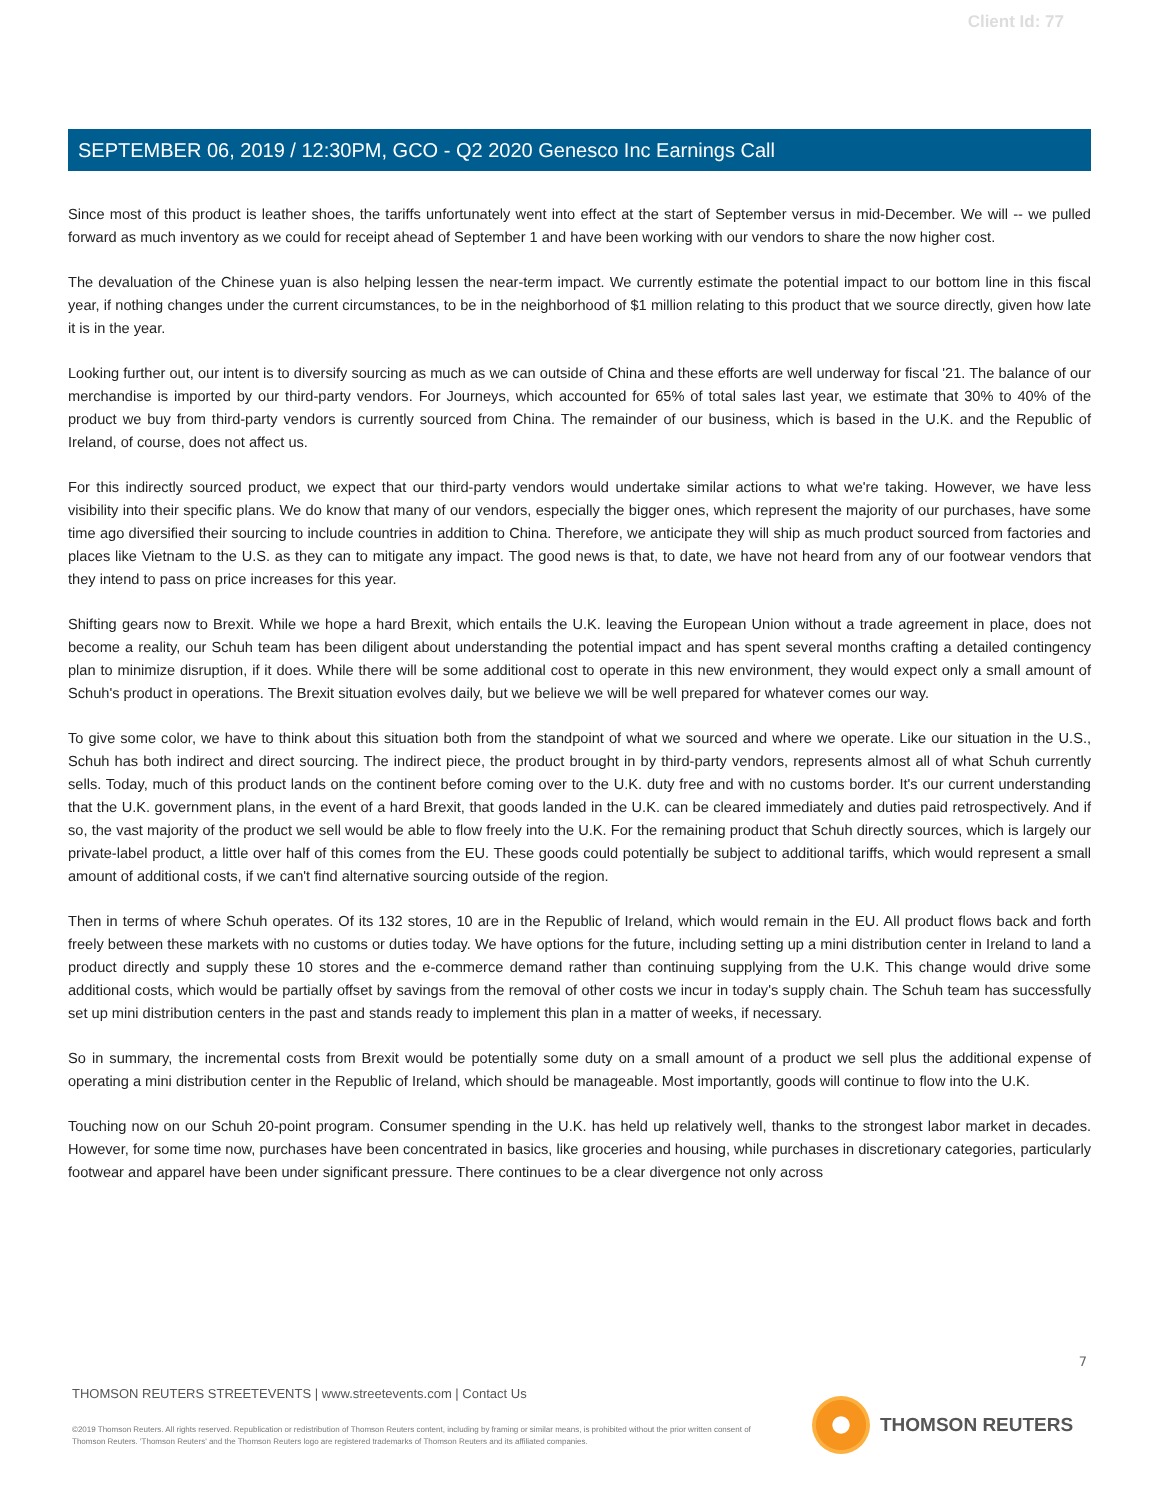Client Id: 77
SEPTEMBER 06, 2019 / 12:30PM, GCO - Q2 2020 Genesco Inc Earnings Call
Since most of this product is leather shoes, the tariffs unfortunately went into effect at the start of September versus in mid-December. We will -- we pulled forward as much inventory as we could for receipt ahead of September 1 and have been working with our vendors to share the now higher cost.
The devaluation of the Chinese yuan is also helping lessen the near-term impact. We currently estimate the potential impact to our bottom line in this fiscal year, if nothing changes under the current circumstances, to be in the neighborhood of $1 million relating to this product that we source directly, given how late it is in the year.
Looking further out, our intent is to diversify sourcing as much as we can outside of China and these efforts are well underway for fiscal '21. The balance of our merchandise is imported by our third-party vendors. For Journeys, which accounted for 65% of total sales last year, we estimate that 30% to 40% of the product we buy from third-party vendors is currently sourced from China. The remainder of our business, which is based in the U.K. and the Republic of Ireland, of course, does not affect us.
For this indirectly sourced product, we expect that our third-party vendors would undertake similar actions to what we're taking. However, we have less visibility into their specific plans. We do know that many of our vendors, especially the bigger ones, which represent the majority of our purchases, have some time ago diversified their sourcing to include countries in addition to China. Therefore, we anticipate they will ship as much product sourced from factories and places like Vietnam to the U.S. as they can to mitigate any impact. The good news is that, to date, we have not heard from any of our footwear vendors that they intend to pass on price increases for this year.
Shifting gears now to Brexit. While we hope a hard Brexit, which entails the U.K. leaving the European Union without a trade agreement in place, does not become a reality, our Schuh team has been diligent about understanding the potential impact and has spent several months crafting a detailed contingency plan to minimize disruption, if it does. While there will be some additional cost to operate in this new environment, they would expect only a small amount of Schuh's product in operations. The Brexit situation evolves daily, but we believe we will be well prepared for whatever comes our way.
To give some color, we have to think about this situation both from the standpoint of what we sourced and where we operate. Like our situation in the U.S., Schuh has both indirect and direct sourcing. The indirect piece, the product brought in by third-party vendors, represents almost all of what Schuh currently sells. Today, much of this product lands on the continent before coming over to the U.K. duty free and with no customs border. It's our current understanding that the U.K. government plans, in the event of a hard Brexit, that goods landed in the U.K. can be cleared immediately and duties paid retrospectively. And if so, the vast majority of the product we sell would be able to flow freely into the U.K. For the remaining product that Schuh directly sources, which is largely our private-label product, a little over half of this comes from the EU. These goods could potentially be subject to additional tariffs, which would represent a small amount of additional costs, if we can't find alternative sourcing outside of the region.
Then in terms of where Schuh operates. Of its 132 stores, 10 are in the Republic of Ireland, which would remain in the EU. All product flows back and forth freely between these markets with no customs or duties today. We have options for the future, including setting up a mini distribution center in Ireland to land a product directly and supply these 10 stores and the e-commerce demand rather than continuing supplying from the U.K. This change would drive some additional costs, which would be partially offset by savings from the removal of other costs we incur in today's supply chain. The Schuh team has successfully set up mini distribution centers in the past and stands ready to implement this plan in a matter of weeks, if necessary.
So in summary, the incremental costs from Brexit would be potentially some duty on a small amount of a product we sell plus the additional expense of operating a mini distribution center in the Republic of Ireland, which should be manageable. Most importantly, goods will continue to flow into the U.K.
Touching now on our Schuh 20-point program. Consumer spending in the U.K. has held up relatively well, thanks to the strongest labor market in decades. However, for some time now, purchases have been concentrated in basics, like groceries and housing, while purchases in discretionary categories, particularly footwear and apparel have been under significant pressure. There continues to be a clear divergence not only across
7
THOMSON REUTERS STREETEVENTS | www.streetevents.com | Contact Us
©2019 Thomson Reuters. All rights reserved. Republication or redistribution of Thomson Reuters content, including by framing or similar means, is prohibited without the prior written consent of Thomson Reuters. 'Thomson Reuters' and the Thomson Reuters logo are registered trademarks of Thomson Reuters and its affiliated companies.
THOMSON REUTERS